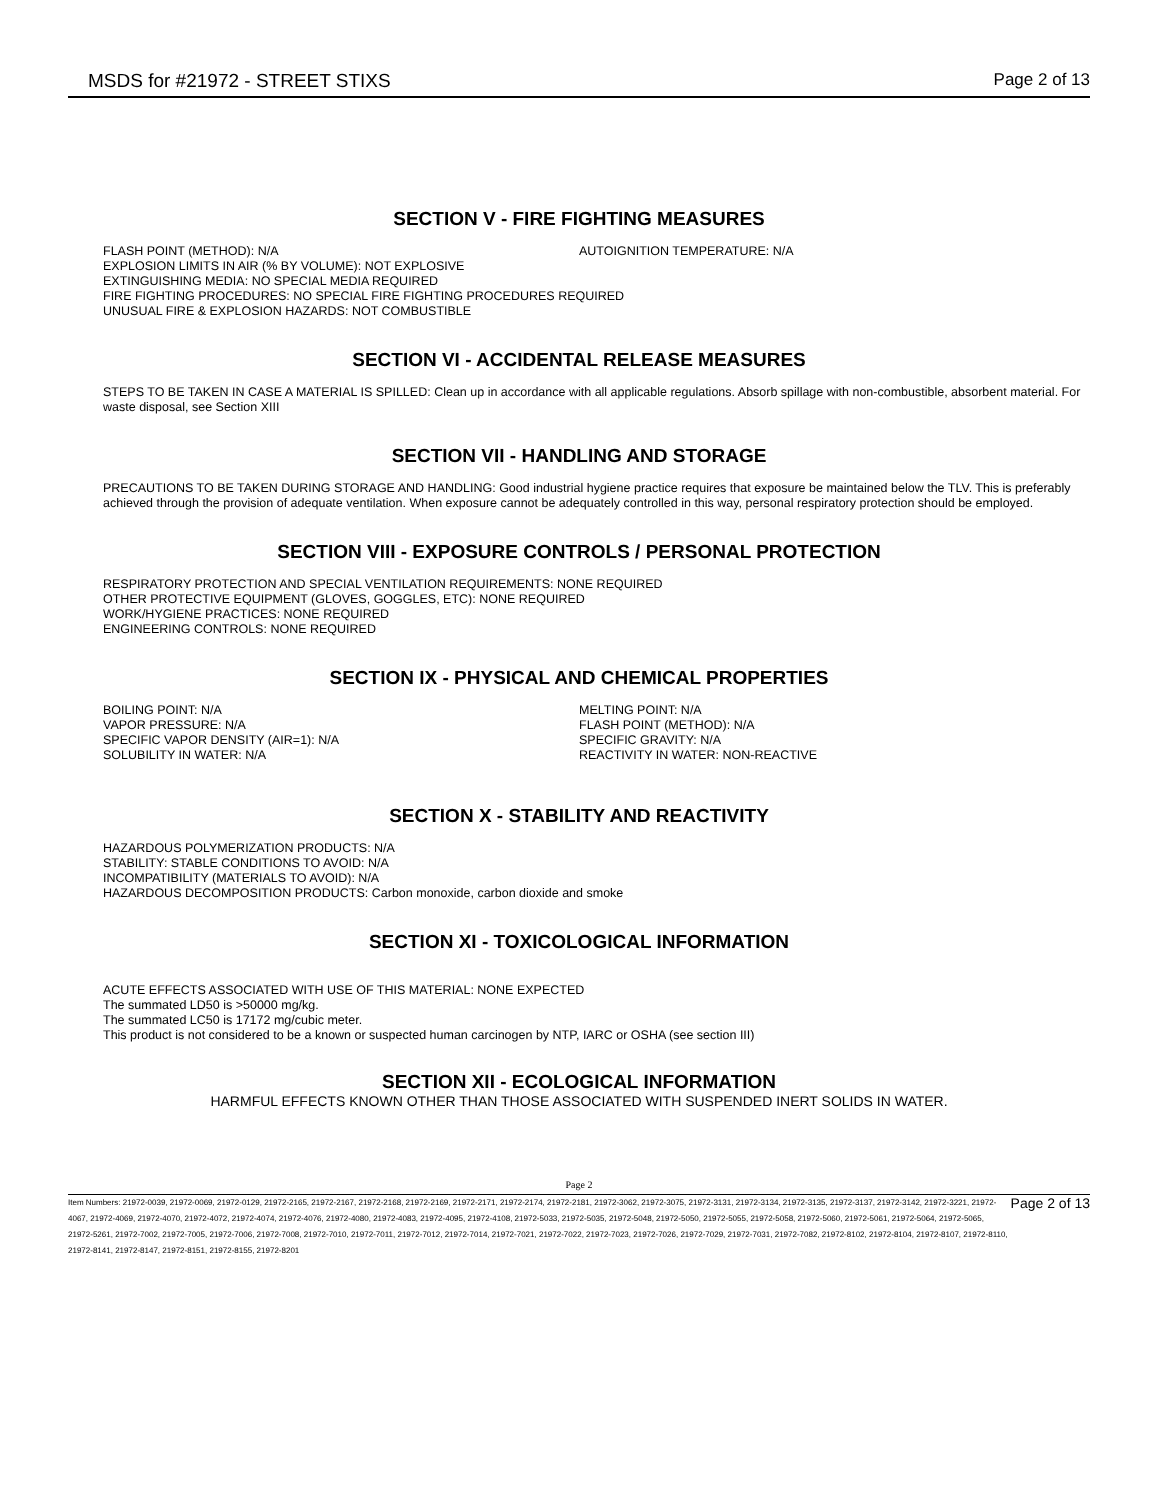MSDS for #21972 - STREET STIXS Page 2 of 13
SECTION V - FIRE FIGHTING MEASURES
FLASH POINT (METHOD): N/A AUTOIGNITION TEMPERATURE: N/A
EXPLOSION LIMITS IN AIR (% BY VOLUME): NOT EXPLOSIVE
EXTINGUISHING MEDIA: NO SPECIAL MEDIA REQUIRED
FIRE FIGHTING PROCEDURES: NO SPECIAL FIRE FIGHTING PROCEDURES REQUIRED
UNUSUAL FIRE & EXPLOSION HAZARDS: NOT COMBUSTIBLE
SECTION VI - ACCIDENTAL RELEASE MEASURES
STEPS TO BE TAKEN IN CASE A MATERIAL IS SPILLED: Clean up in accordance with all applicable regulations. Absorb spillage with non-combustible, absorbent material. For waste disposal, see Section XIII
SECTION VII - HANDLING AND STORAGE
PRECAUTIONS TO BE TAKEN DURING STORAGE AND HANDLING: Good industrial hygiene practice requires that exposure be maintained below the TLV. This is preferably achieved through the provision of adequate ventilation. When exposure cannot be adequately controlled in this way, personal respiratory protection should be employed.
SECTION VIII - EXPOSURE CONTROLS / PERSONAL PROTECTION
RESPIRATORY PROTECTION AND SPECIAL VENTILATION REQUIREMENTS: NONE REQUIRED
OTHER PROTECTIVE EQUIPMENT (GLOVES, GOGGLES, ETC): NONE REQUIRED
WORK/HYGIENE PRACTICES: NONE REQUIRED
ENGINEERING CONTROLS: NONE REQUIRED
SECTION IX - PHYSICAL AND CHEMICAL PROPERTIES
BOILING POINT: N/A MELTING POINT: N/A
VAPOR PRESSURE: N/A FLASH POINT (METHOD): N/A
SPECIFIC VAPOR DENSITY (AIR=1): N/A SPECIFIC GRAVITY: N/A
SOLUBILITY IN WATER: N/A REACTIVITY IN WATER: NON-REACTIVE
SECTION X - STABILITY AND REACTIVITY
HAZARDOUS POLYMERIZATION PRODUCTS: N/A
STABILITY: STABLE CONDITIONS TO AVOID: N/A
INCOMPATIBILITY (MATERIALS TO AVOID): N/A
HAZARDOUS DECOMPOSITION PRODUCTS: Carbon monoxide, carbon dioxide and smoke
SECTION XI - TOXICOLOGICAL INFORMATION
ACUTE EFFECTS ASSOCIATED WITH USE OF THIS MATERIAL: NONE EXPECTED
The summated LD50 is >50000 mg/kg.
The summated LC50 is 17172 mg/cubic meter.
This product is not considered to be a known or suspected human carcinogen by NTP, IARC or OSHA (see section III)
SECTION XII - ECOLOGICAL INFORMATION
HARMFUL EFFECTS KNOWN OTHER THAN THOSE ASSOCIATED WITH SUSPENDED INERT SOLIDS IN WATER.
Page 2
Item Numbers: 21972-0039, 21972-0069, 21972-0129, 21972-2165, 21972-2167, 21972-2168, 21972-2169, 21972-2171, 21972-2174, 21972-2181, 21972-3062, 21972-3075, 21972-3131, 21972-3134, 21972-3135, 21972-3137, 21972-3142, 21972-3221, 21972-4067, 21972-4069, 21972-4070, 21972-4072, 21972-4074, 21972-4076, 21972-4080, 21972-4083, 21972-4095, 21972-4108, 21972-5033, 21972-5035, 21972-5048, 21972-5050, 21972-5055, 21972-5058, 21972-5060, 21972-5061, 21972-5064, 21972-5065, 21972-5261, 21972-7002, 21972-7005, 21972-7006, 21972-7008, 21972-7010, 21972-7011, 21972-7012, 21972-7014, 21972-7021, 21972-7022, 21972-7023, 21972-7026, 21972-7029, 21972-7031, 21972-7082, 21972-8102, 21972-8104, 21972-8107, 21972-8110, 21972-8141, 21972-8147, 21972-8151, 21972-8155, 21972-8201
Page 2 of 13